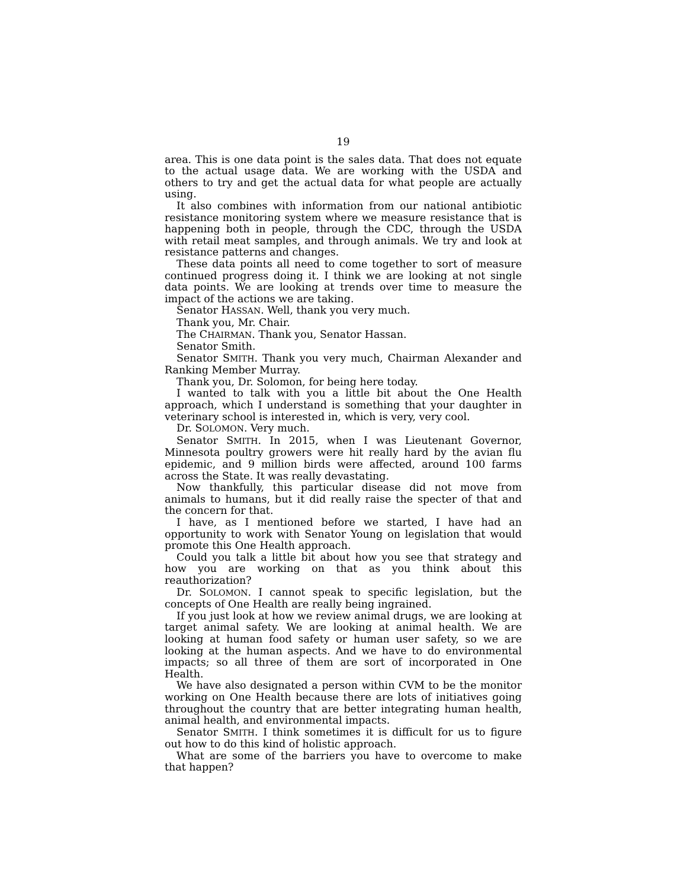19
area. This is one data point is the sales data. That does not equate to the actual usage data. We are working with the USDA and others to try and get the actual data for what people are actually using.
It also combines with information from our national antibiotic resistance monitoring system where we measure resistance that is happening both in people, through the CDC, through the USDA with retail meat samples, and through animals. We try and look at resistance patterns and changes.
These data points all need to come together to sort of measure continued progress doing it. I think we are looking at not single data points. We are looking at trends over time to measure the impact of the actions we are taking.
Senator HASSAN. Well, thank you very much.
Thank you, Mr. Chair.
The CHAIRMAN. Thank you, Senator Hassan.
Senator Smith.
Senator SMITH. Thank you very much, Chairman Alexander and Ranking Member Murray.
Thank you, Dr. Solomon, for being here today.
I wanted to talk with you a little bit about the One Health approach, which I understand is something that your daughter in veterinary school is interested in, which is very, very cool.
Dr. SOLOMON. Very much.
Senator SMITH. In 2015, when I was Lieutenant Governor, Minnesota poultry growers were hit really hard by the avian flu epidemic, and 9 million birds were affected, around 100 farms across the State. It was really devastating.
Now thankfully, this particular disease did not move from animals to humans, but it did really raise the specter of that and the concern for that.
I have, as I mentioned before we started, I have had an opportunity to work with Senator Young on legislation that would promote this One Health approach.
Could you talk a little bit about how you see that strategy and how you are working on that as you think about this reauthorization?
Dr. SOLOMON. I cannot speak to specific legislation, but the concepts of One Health are really being ingrained.
If you just look at how we review animal drugs, we are looking at target animal safety. We are looking at animal health. We are looking at human food safety or human user safety, so we are looking at the human aspects. And we have to do environmental impacts; so all three of them are sort of incorporated in One Health.
We have also designated a person within CVM to be the monitor working on One Health because there are lots of initiatives going throughout the country that are better integrating human health, animal health, and environmental impacts.
Senator SMITH. I think sometimes it is difficult for us to figure out how to do this kind of holistic approach.
What are some of the barriers you have to overcome to make that happen?